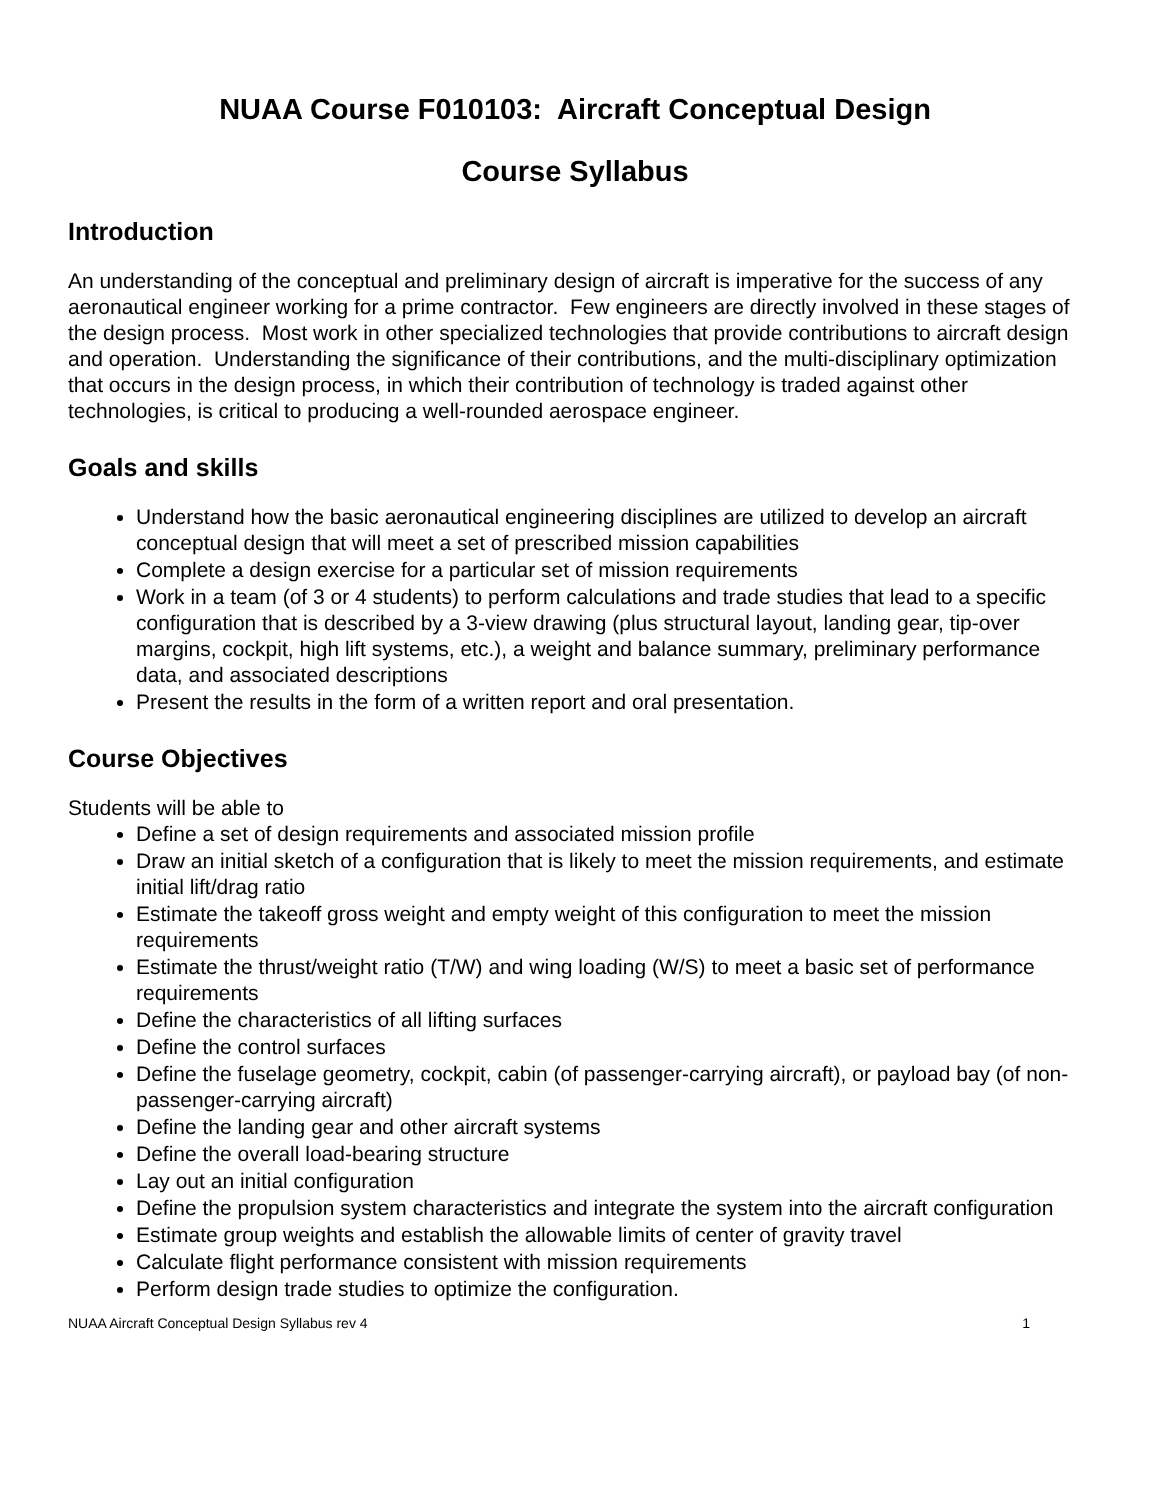NUAA Course F010103: Aircraft Conceptual Design
Course Syllabus
Introduction
An understanding of the conceptual and preliminary design of aircraft is imperative for the success of any aeronautical engineer working for a prime contractor. Few engineers are directly involved in these stages of the design process. Most work in other specialized technologies that provide contributions to aircraft design and operation. Understanding the significance of their contributions, and the multi-disciplinary optimization that occurs in the design process, in which their contribution of technology is traded against other technologies, is critical to producing a well-rounded aerospace engineer.
Goals and skills
Understand how the basic aeronautical engineering disciplines are utilized to develop an aircraft conceptual design that will meet a set of prescribed mission capabilities
Complete a design exercise for a particular set of mission requirements
Work in a team (of 3 or 4 students) to perform calculations and trade studies that lead to a specific configuration that is described by a 3-view drawing (plus structural layout, landing gear, tip-over margins, cockpit, high lift systems, etc.), a weight and balance summary, preliminary performance data, and associated descriptions
Present the results in the form of a written report and oral presentation.
Course Objectives
Students will be able to
Define a set of design requirements and associated mission profile
Draw an initial sketch of a configuration that is likely to meet the mission requirements, and estimate initial lift/drag ratio
Estimate the takeoff gross weight and empty weight of this configuration to meet the mission requirements
Estimate the thrust/weight ratio (T/W) and wing loading (W/S) to meet a basic set of performance requirements
Define the characteristics of all lifting surfaces
Define the control surfaces
Define the fuselage geometry, cockpit, cabin (of passenger-carrying aircraft), or payload bay (of non-passenger-carrying aircraft)
Define the landing gear and other aircraft systems
Define the overall load-bearing structure
Lay out an initial configuration
Define the propulsion system characteristics and integrate the system into the aircraft configuration
Estimate group weights and establish the allowable limits of center of gravity travel
Calculate flight performance consistent with mission requirements
Perform design trade studies to optimize the configuration.
NUAA Aircraft Conceptual Design Syllabus rev 4 1